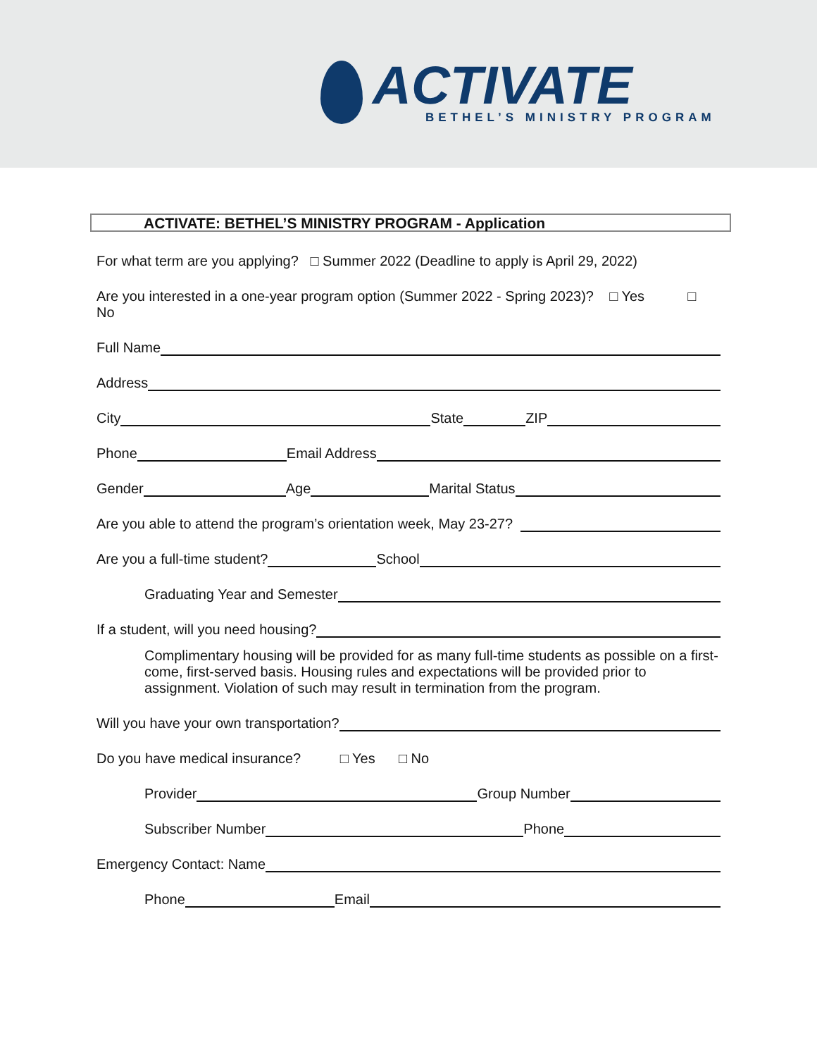ACTIVATE
BETHEL’S MINISTRY PROGRAM
ACTIVATE: BETHEL’S MINISTRY PROGRAM - Application
For what term are you applying? □ Summer 2022 (Deadline to apply is April 29, 2022)
Are you interested in a one-year program option (Summer 2022 - Spring 2023)? □ Yes □
No
Full Name
Address
City State ZIP
Phone Email Address
Gender Age Marital Status
Are you able to attend the program’s orientation week, May 23-27?
Are you a full-time student? School
Graduating Year and Semester
If a student, will you need housing?
Complimentary housing will be provided for as many full-time students as possible on a first- come, first-served basis. Housing rules and expectations will be provided prior to assignment. Violation of such may result in termination from the program.
Will you have your own transportation?
Do you have medical insurance? □ Yes □ No
Provider Group Number
Subscriber Number Phone
Emergency Contact: Name
Phone Email